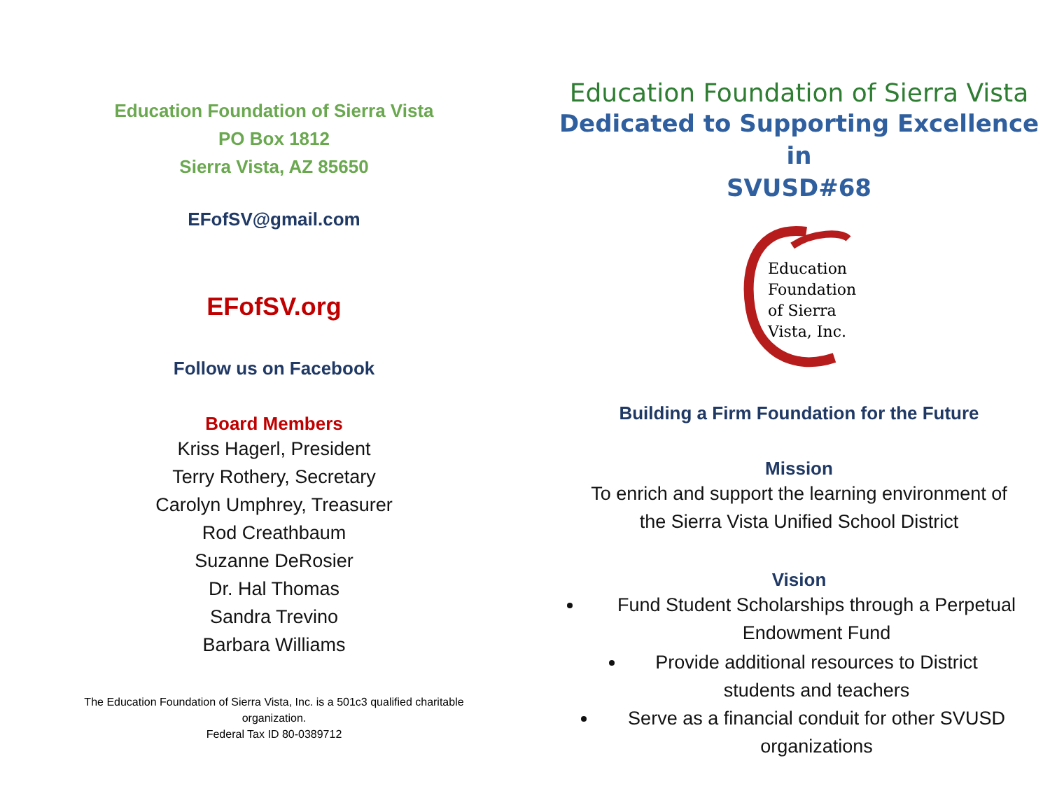Education Foundation of Sierra Vista
PO Box 1812
Sierra Vista, AZ 85650
EFofSV@gmail.com
EFofSV.org
Follow us on Facebook
Board Members
Kriss Hagerl, President
Terry Rothery, Secretary
Carolyn Umphrey, Treasurer
Rod Creathbaum
Suzanne DeRosier
Dr. Hal Thomas
Sandra Trevino
Barbara Williams
The Education Foundation of Sierra Vista, Inc. is a 501c3 qualified charitable
organization.
Federal Tax ID 80-0389712
Education Foundation of Sierra Vista
Dedicated to Supporting Excellence in
SVUSD#68
Education
Foundation
of Sierra
Vista, Inc.
Building a Firm Foundation for the Future
Mission
To enrich and support the learning environment of
the Sierra Vista Unified School District
Vision
Fund Student Scholarships through a Perpetual Endowment Fund
Provide additional resources to District students and teachers
Serve as a financial conduit for other SVUSD organizations